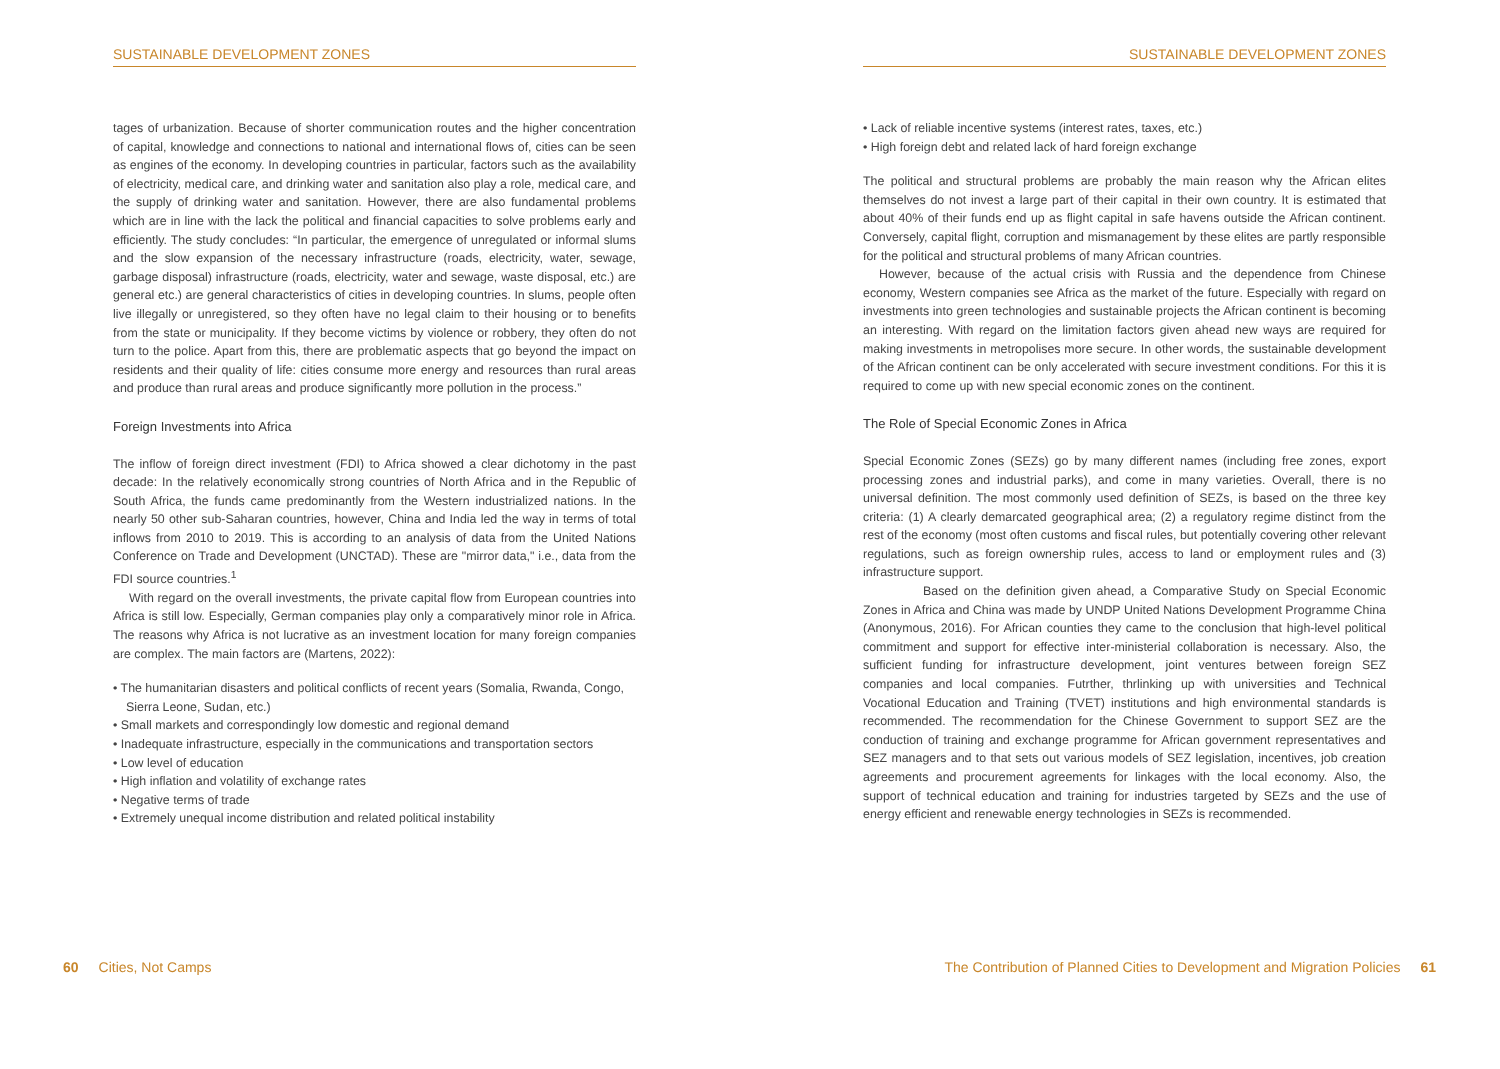SUSTAINABLE DEVELOPMENT ZONES
tages of urbanization. Because of shorter communication routes and the higher concentration of capital, knowledge and connections to national and international flows of, cities can be seen as engines of the economy. In developing countries in particular, factors such as the availability of electricity, medical care, and drinking water and sanitation also play a role, medical care, and the supply of drinking water and sanitation. However, there are also fundamental problems which are in line with the lack the political and financial capacities to solve problems early and efficiently. The study concludes: “In particular, the emergence of unregulated or informal slums and the slow expansion of the necessary infrastructure (roads, electricity, water, sewage, garbage disposal) infrastructure (roads, electricity, water and sewage, waste disposal, etc.) are general etc.) are general characteristics of cities in developing countries. In slums, people often live illegally or unregistered, so they often have no legal claim to their housing or to benefits from the state or municipality. If they become victims by violence or robbery, they often do not turn to the police. Apart from this, there are problematic aspects that go beyond the impact on residents and their quality of life: cities consume more energy and resources than rural areas and produce than rural areas and produce significantly more pollution in the process.”
Foreign Investments into Africa
The inflow of foreign direct investment (FDI) to Africa showed a clear dichotomy in the past decade: In the relatively economically strong countries of North Africa and in the Republic of South Africa, the funds came predominantly from the Western industrialized nations. In the nearly 50 other sub-Saharan countries, however, China and India led the way in terms of total inflows from 2010 to 2019. This is according to an analysis of data from the United Nations Conference on Trade and Development (UNCTAD). These are "mirror data," i.e., data from the FDI source countries.<sup>1</sup>
With regard on the overall investments, the private capital flow from European countries into Africa is still low. Especially, German companies play only a comparatively minor role in Africa. The reasons why Africa is not lucrative as an investment location for many foreign companies are complex. The main factors are (Martens, 2022):
• The humanitarian disasters and political conflicts of recent years (Somalia, Rwanda, Congo, Sierra Leone, Sudan, etc.)
• Small markets and correspondingly low domestic and regional demand
• Inadequate infrastructure, especially in the communications and transportation sectors
• Low level of education
• High inflation and volatility of exchange rates
• Negative terms of trade
• Extremely unequal income distribution and related political instability
60 Cities, Not Camps
SUSTAINABLE DEVELOPMENT ZONES
• Lack of reliable incentive systems (interest rates, taxes, etc.)
• High foreign debt and related lack of hard foreign exchange
The political and structural problems are probably the main reason why the African elites themselves do not invest a large part of their capital in their own country. It is estimated that about 40% of their funds end up as flight capital in safe havens outside the African continent. Conversely, capital flight, corruption and mismanagement by these elites are partly responsible for the political and structural problems of many African countries.
However, because of the actual crisis with Russia and the dependence from Chinese economy, Western companies see Africa as the market of the future. Especially with regard on investments into green technologies and sustainable projects the African continent is becoming an interesting. With regard on the limitation factors given ahead new ways are required for making investments in metropolises more secure. In other words, the sustainable development of the African continent can be only accelerated with secure investment conditions. For this it is required to come up with new special economic zones on the continent.
The Role of Special Economic Zones in Africa
Special Economic Zones (SEZs) go by many different names (including free zones, export processing zones and industrial parks), and come in many varieties. Overall, there is no universal definition. The most commonly used definition of SEZs, is based on the three key criteria: (1) A clearly demarcated geographical area; (2) a regulatory regime distinct from the rest of the economy (most often customs and fiscal rules, but potentially covering other relevant regulations, such as foreign ownership rules, access to land or employment rules and (3) infrastructure support.
Based on the definition given ahead, a Comparative Study on Special Economic Zones in Africa and China was made by UNDP United Nations Development Programme China (Anonymous, 2016). For African counties they came to the conclusion that high-level political commitment and support for effective inter-ministerial collaboration is necessary. Also, the sufficient funding for infrastructure development, joint ventures between foreign SEZ companies and local companies. Futrther, thrlinking up with universities and Technical Vocational Education and Training (TVET) institutions and high environmental standards is recommended. The recommendation for the Chinese Government to support SEZ are the conduction of training and exchange programme for African government representatives and SEZ managers and to that sets out various models of SEZ legislation, incentives, job creation agreements and procurement agreements for linkages with the local economy. Also, the support of technical education and training for industries targeted by SEZs and the use of energy efficient and renewable energy technologies in SEZs is recommended.
The Contribution of Planned Cities to Development and Migration Policies 61